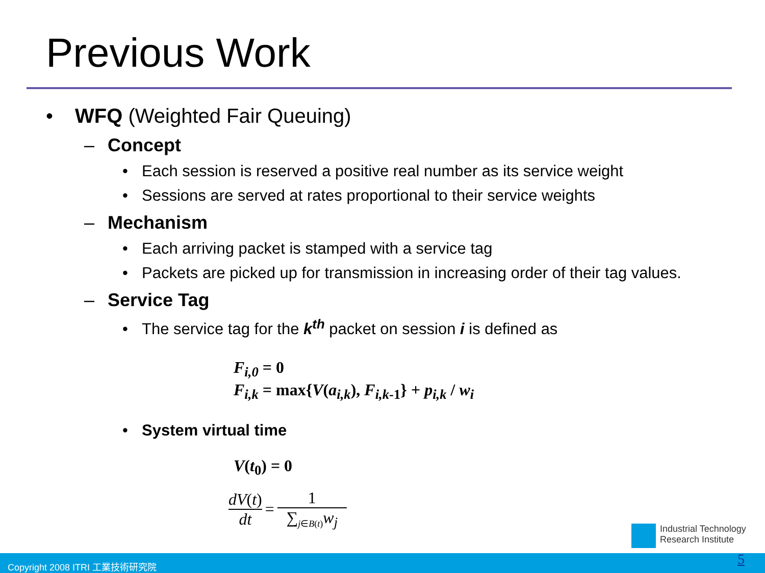Previous Work
• WFQ (Weighted Fair Queuing)
– Concept
• Each session is reserved a positive real number as its service weight
• Sessions are served at rates proportional to their service weights
– Mechanism
• Each arriving packet is stamped with a service tag
• Packets are picked up for transmission in increasing order of their tag values.
– Service Tag
• The service tag for the k<sup>th</sup> packet on session i is defined as
F<sub>i,0</sub> = 0
F<sub>i,k</sub> = max{V(a<sub>i,k</sub>), F<sub>i,k</sub><sub>-1</sub>} + p<sub>i,k</sub> / w<sub>i</sub>
• System virtual time
V(t<sub>0</sub>) = 0
dV(t)
dt
=
1
∑<sub>j∈B(t)</sub>w<sub>j</sub>
Industrial Technology
Research Institute
Copyright 2008 ITRI 工業技術研究院 5